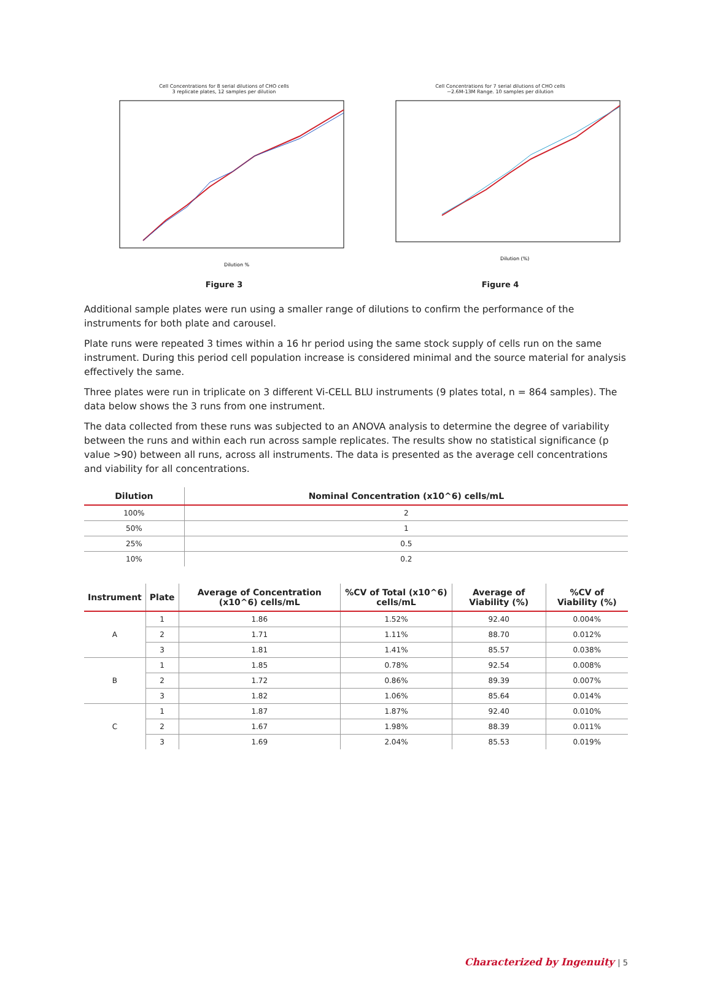Cell Concentrations for 8 serial dilutions of CHO cells
3 replicate plates, 12 samples per dilution
Dilution %
Figure 3
Cell Concentrations for 7 serial dilutions of CHO cells
~2.6M-13M Range. 10 samples per dilution
Dilution (%)
Figure 4
Additional sample plates were run using a smaller range of dilutions to confirm the performance of the instruments for both plate and carousel.
Plate runs were repeated 3 times within a 16 hr period using the same stock supply of cells run on the same instrument. During this period cell population increase is considered minimal and the source material for analysis effectively the same.
Three plates were run in triplicate on 3 different Vi-CELL BLU instruments (9 plates total, n = 864 samples). The data below shows the 3 runs from one instrument.
The data collected from these runs was subjected to an ANOVA analysis to determine the degree of variability between the runs and within each run across sample replicates. The results show no statistical significance (p value >90) between all runs, across all instruments. The data is presented as the average cell concentrations and viability for all concentrations.
| Dilution | Nominal Concentration (x10^6) cells/mL |
| --- | --- |
| 100% | 2 |
| 50% | 1 |
| 25% | 0.5 |
| 10% | 0.2 |
| Instrument | Plate | Average of Concentration (x10^6) cells/mL | %CV of Total (x10^6) cells/mL | Average of Viability (%) | %CV of Viability (%) |
| --- | --- | --- | --- | --- | --- |
| A | 1 | 1.86 | 1.52% | 92.40 | 0.004% |
| | 2 | 1.71 | 1.11% | 88.70 | 0.012% |
| | 3 | 1.81 | 1.41% | 85.57 | 0.038% |
| B | 1 | 1.85 | 0.78% | 92.54 | 0.008% |
| | 2 | 1.72 | 0.86% | 89.39 | 0.007% |
| | 3 | 1.82 | 1.06% | 85.64 | 0.014% |
| C | 1 | 1.87 | 1.87% | 92.40 | 0.010% |
| | 2 | 1.67 | 1.98% | 88.39 | 0.011% |
| | 3 | 1.69 | 2.04% | 85.53 | 0.019% |
Characterized by Ingenuity | 5